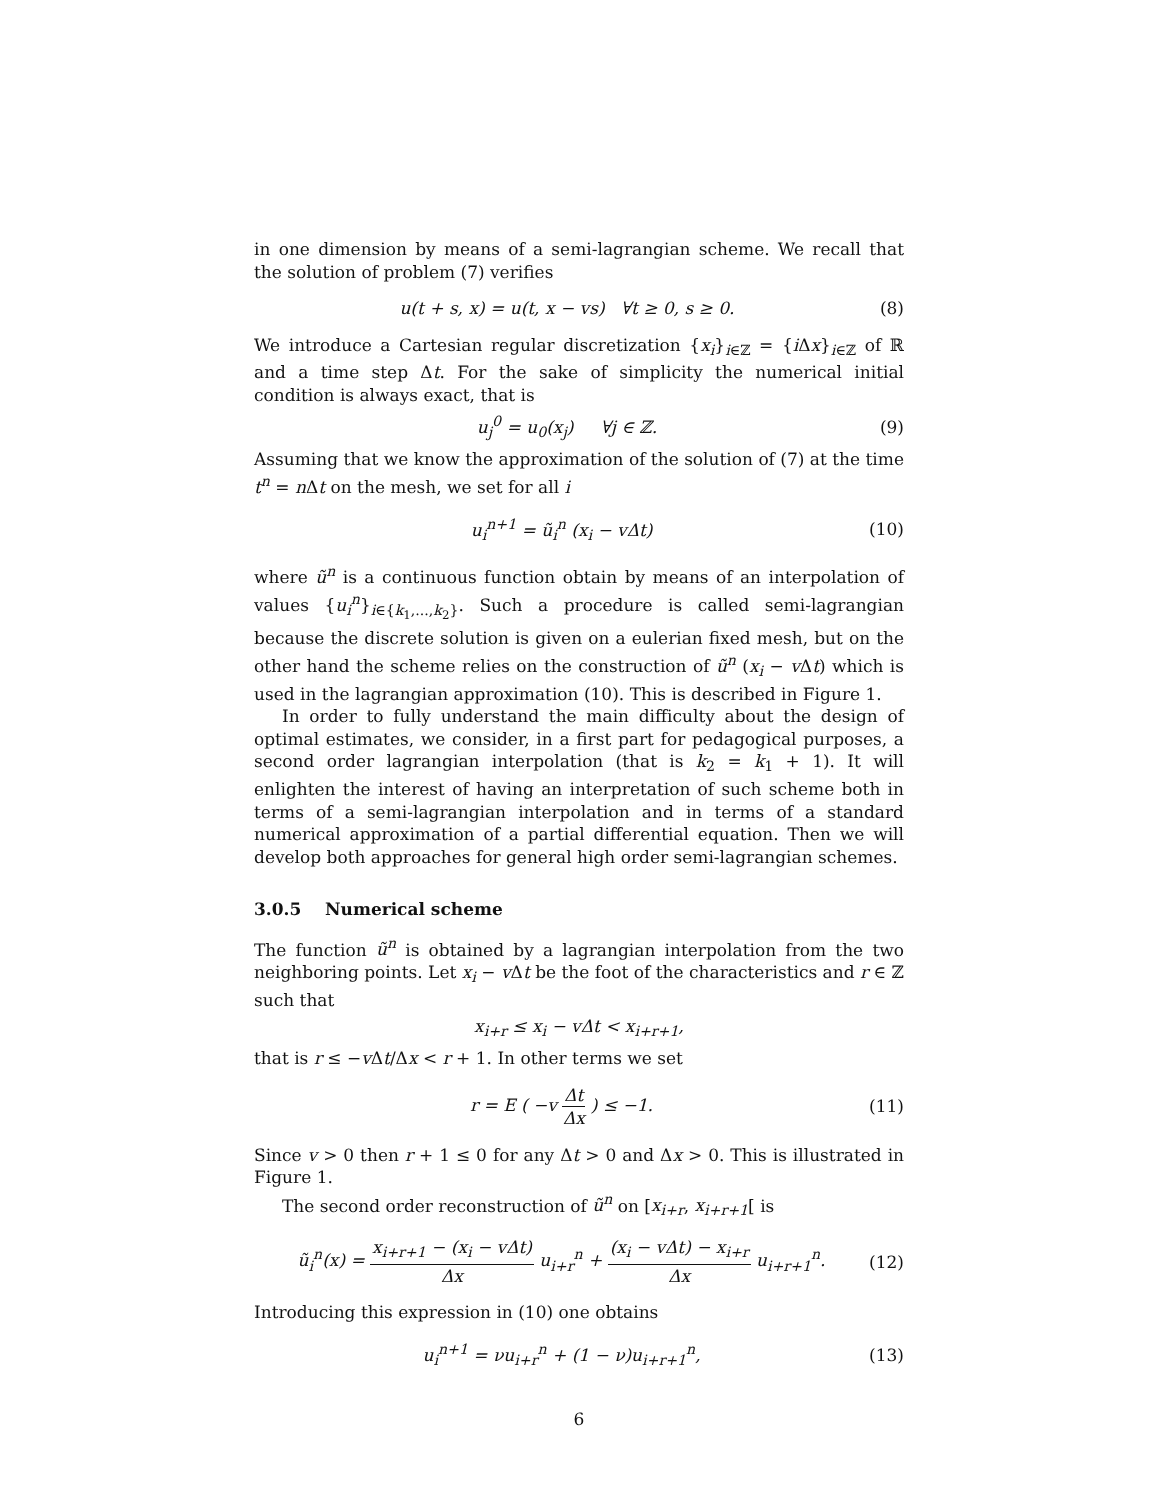in one dimension by means of a semi-lagrangian scheme. We recall that the solution of problem (7) verifies
u(t + s, x) = u(t, x − vs) ∀t ≥ 0, s ≥ 0. (8)
We introduce a Cartesian regular discretization {x<sub>i</sub>}<sub>i∈ℤ</sub> = {i Δx}<sub>i∈ℤ</sub> of ℝ and a time step Δt. For the sake of simplicity the numerical initial condition is always exact, that is
u<sub>j</sub><sup>0</sup> = u<sub>0</sub>(x<sub>j</sub>) ∀j ∈ ℤ. (9)
Assuming that we know the approximation of the solution of (7) at the time t<sup>n</sup> = n Δt on the mesh, we set for all i
u<sub>i</sub><sup>n+1</sup> = ũ<sub>i</sub><sup>n</sup> (x<sub>i</sub> − vΔt) (10)
where ũ<sup>n</sup> is a continuous function obtain by means of an interpolation of values {u<sub>i</sub><sup>n</sup>}<sub>i∈{k<sub>1</sub>,...,k<sub>2</sub>}</sub>. Such a procedure is called semi-lagrangian because the discrete solution is given on a eulerian fixed mesh, but on the other hand the scheme relies on the construction of ũ<sup>n</sup> (x<sub>i</sub> − v Δt) which is used in the lagrangian approximation (10). This is described in Figure 1.
In order to fully understand the main difficulty about the design of optimal estimates, we consider, in a first part for pedagogical purposes, a second order lagrangian interpolation (that is k<sub>2</sub> = k<sub>1</sub> + 1). It will enlighten the interest of having an interpretation of such scheme both in terms of a semi-lagrangian interpolation and in terms of a standard numerical approximation of a partial differential equation. Then we will develop both approaches for general high order semi-lagrangian schemes.
3.0.5 Numerical scheme
The function ũ<sup>n</sup> is obtained by a lagrangian interpolation from the two neighboring points. Let x<sub>i</sub> − v Δt be the foot of the characteristics and r ∈ ℤ such that
x<sub>i+r</sub> ≤ x<sub>i</sub> − vΔt < x<sub>i+r+1</sub>,
that is r ≤ −v Δt/Δx < r + 1. In other terms we set
r = E ( −v Δt Δx ) ≤ −1. (11)
Since v > 0 then r + 1 ≤ 0 for any Δt > 0 and Δx > 0. This is illustrated in Figure 1.
The second order reconstruction of ũ<sup>n</sup> on [x<sub>i+r</sub>, x<sub>i+r+1</sub>[ is
ũ<sub>i</sub><sup>n</sup>(x) = x<sub>i+r+1</sub> − (x<sub>i</sub> − vΔt) Δx u<sub>i+r</sub><sup>n</sup> + (x<sub>i</sub> − vΔt) − x<sub>i+r</sub> Δx u<sub>i+r+1</sub><sup>n</sup>. (12)
Introducing this expression in (10) one obtains
u<sub>i</sub><sup>n+1</sup> = νu<sub>i+r</sub><sup>n</sup> + (1 − ν)u<sub>i+r+1</sub><sup>n</sup>, (13)
6